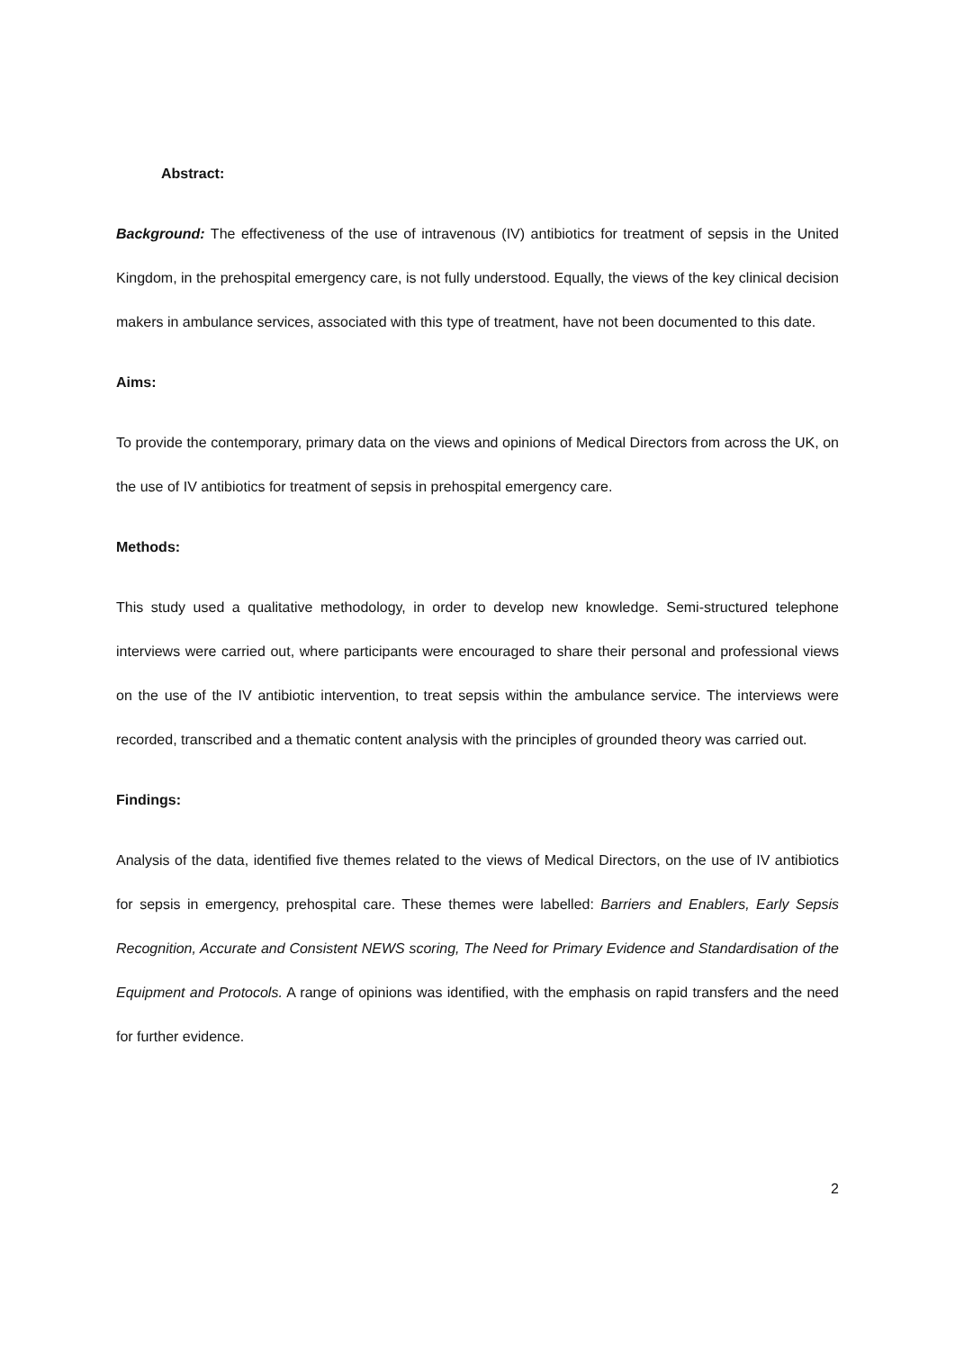Abstract:
Background: The effectiveness of the use of intravenous (IV) antibiotics for treatment of sepsis in the United Kingdom, in the prehospital emergency care, is not fully understood. Equally, the views of the key clinical decision makers in ambulance services, associated with this type of treatment, have not been documented to this date.
Aims:
To provide the contemporary, primary data on the views and opinions of Medical Directors from across the UK, on the use of IV antibiotics for treatment of sepsis in prehospital emergency care.
Methods:
This study used a qualitative methodology, in order to develop new knowledge. Semi-structured telephone interviews were carried out, where participants were encouraged to share their personal and professional views on the use of the IV antibiotic intervention, to treat sepsis within the ambulance service. The interviews were recorded, transcribed and a thematic content analysis with the principles of grounded theory was carried out.
Findings:
Analysis of the data, identified five themes related to the views of Medical Directors, on the use of IV antibiotics for sepsis in emergency, prehospital care. These themes were labelled: Barriers and Enablers, Early Sepsis Recognition, Accurate and Consistent NEWS scoring, The Need for Primary Evidence and Standardisation of the Equipment and Protocols. A range of opinions was identified, with the emphasis on rapid transfers and the need for further evidence.
2